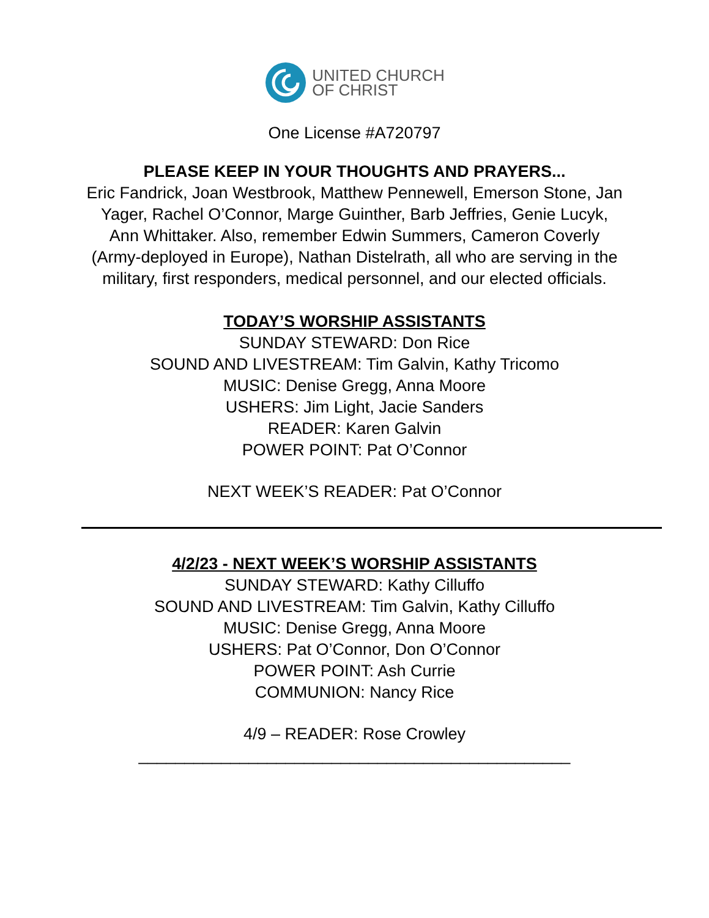UNITED CHURCH
OF CHRIST
One License #A720797
PLEASE KEEP IN YOUR THOUGHTS AND PRAYERS...
Eric Fandrick, Joan Westbrook, Matthew Pennewell, Emerson Stone, Jan Yager, Rachel O’Connor, Marge Guinther, Barb Jeffries, Genie Lucyk, Ann Whittaker. Also, remember Edwin Summers, Cameron Coverly (Army-deployed in Europe), Nathan Distelrath, all who are serving in the military, first responders, medical personnel, and our elected officials.
TODAY’S WORSHIP ASSISTANTS
SUNDAY STEWARD: Don Rice
SOUND AND LIVESTREAM: Tim Galvin, Kathy Tricomo
MUSIC: Denise Gregg, Anna Moore
USHERS: Jim Light, Jacie Sanders
READER: Karen Galvin
POWER POINT: Pat O’Connor
NEXT WEEK’S READER: Pat O’Connor
4/2/23 - NEXT WEEK’S WORSHIP ASSISTANTS
SUNDAY STEWARD: Kathy Cilluffo
SOUND AND LIVESTREAM: Tim Galvin, Kathy Cilluffo
MUSIC: Denise Gregg, Anna Moore
USHERS: Pat O’Connor, Don O’Connor
POWER POINT: Ash Currie
COMMUNION: Nancy Rice
4/9 – READER: Rose Crowley
_______________________________________________